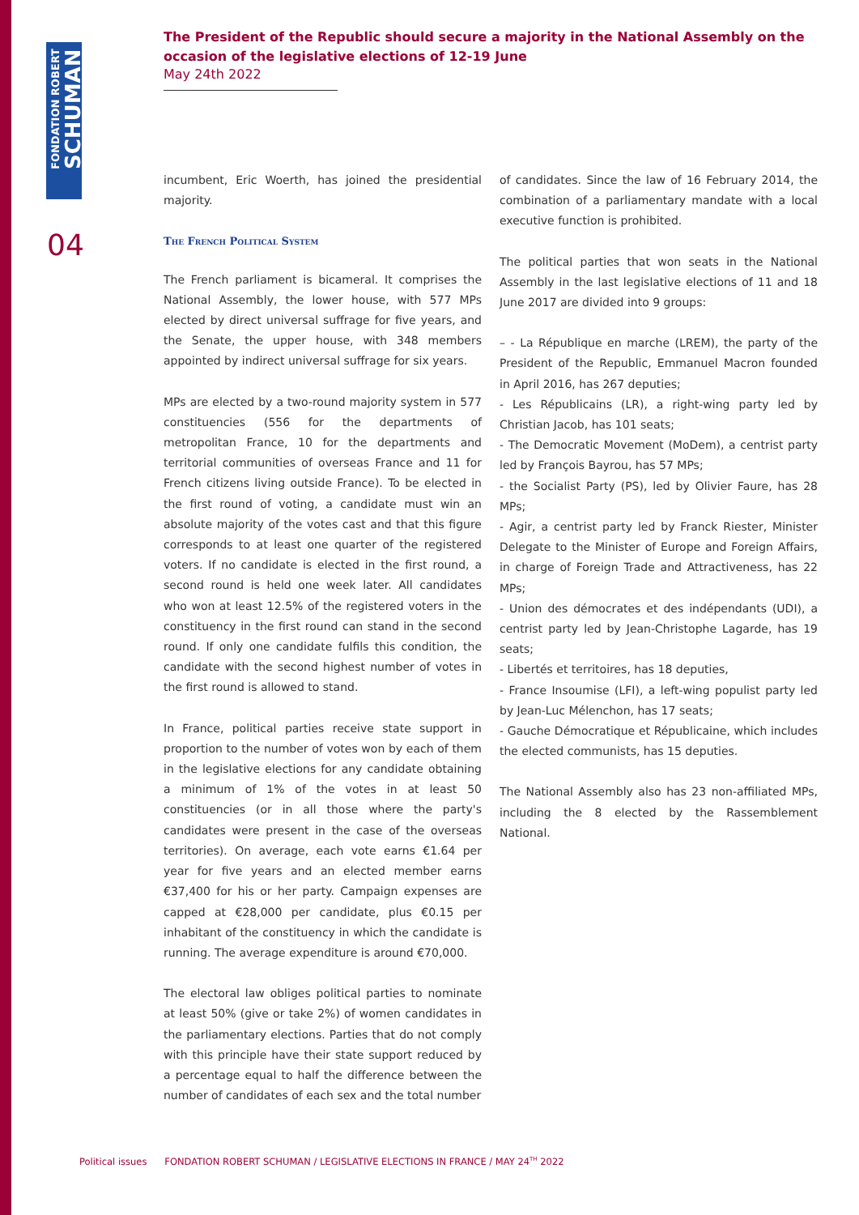FONDATION ROBERT
SCHUMAN
04
The President of the Republic should secure a majority in the National Assembly on the occasion of the legislative elections of 12-19 June
May 24th 2022
incumbent, Eric Woerth, has joined the presidential majority.
The French Political System
The French parliament is bicameral. It comprises the National Assembly, the lower house, with 577 MPs elected by direct universal suffrage for five years, and the Senate, the upper house, with 348 members appointed by indirect universal suffrage for six years.
MPs are elected by a two-round majority system in 577 constituencies (556 for the departments of metropolitan France, 10 for the departments and territorial communities of overseas France and 11 for French citizens living outside France). To be elected in the first round of voting, a candidate must win an absolute majority of the votes cast and that this figure corresponds to at least one quarter of the registered voters. If no candidate is elected in the first round, a second round is held one week later. All candidates who won at least 12.5% of the registered voters in the constituency in the first round can stand in the second round. If only one candidate fulfils this condition, the candidate with the second highest number of votes in the first round is allowed to stand.
In France, political parties receive state support in proportion to the number of votes won by each of them in the legislative elections for any candidate obtaining a minimum of 1% of the votes in at least 50 constituencies (or in all those where the party's candidates were present in the case of the overseas territories). On average, each vote earns €1.64 per year for five years and an elected member earns €37,400 for his or her party. Campaign expenses are capped at €28,000 per candidate, plus €0.15 per inhabitant of the constituency in which the candidate is running. The average expenditure is around €70,000.
The electoral law obliges political parties to nominate at least 50% (give or take 2%) of women candidates in the parliamentary elections. Parties that do not comply with this principle have their state support reduced by a percentage equal to half the difference between the number of candidates of each sex and the total number
of candidates. Since the law of 16 February 2014, the combination of a parliamentary mandate with a local executive function is prohibited.
The political parties that won seats in the National Assembly in the last legislative elections of 11 and 18 June 2017 are divided into 9 groups:
– - La République en marche (LREM), the party of the President of the Republic, Emmanuel Macron founded in April 2016, has 267 deputies;
- Les Républicains (LR), a right-wing party led by Christian Jacob, has 101 seats;
- The Democratic Movement (MoDem), a centrist party led by François Bayrou, has 57 MPs;
- the Socialist Party (PS), led by Olivier Faure, has 28 MPs;
- Agir, a centrist party led by Franck Riester, Minister Delegate to the Minister of Europe and Foreign Affairs, in charge of Foreign Trade and Attractiveness, has 22 MPs;
- Union des démocrates et des indépendants (UDI), a centrist party led by Jean-Christophe Lagarde, has 19 seats;
- Libertés et territoires, has 18 deputies,
- France Insoumise (LFI), a left-wing populist party led by Jean-Luc Mélenchon, has 17 seats;
- Gauche Démocratique et Républicaine, which includes the elected communists, has 15 deputies.
The National Assembly also has 23 non-affiliated MPs, including the 8 elected by the Rassemblement National.
Political issues FONDATION ROBERT SCHUMAN / LEGISLATIVE ELECTIONS IN FRANCE / MAY 24<sup>TH</sup> 2022